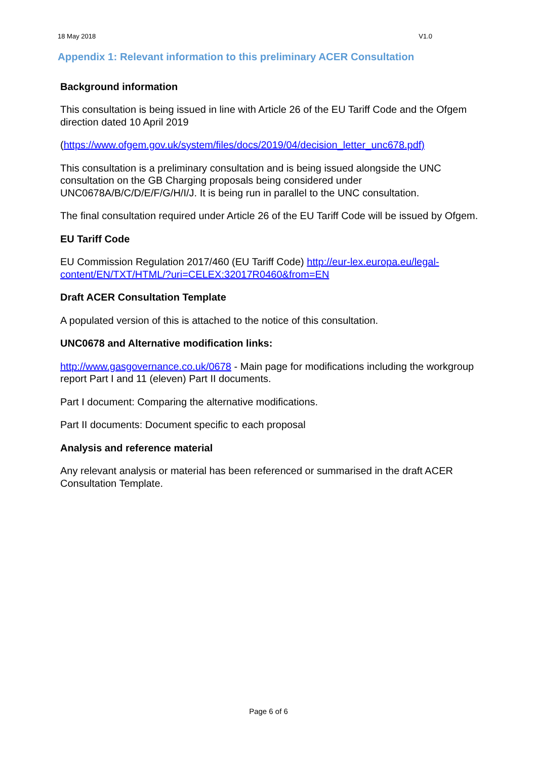18 May 2018 V1.0
Appendix 1: Relevant information to this preliminary ACER Consultation
Background information
This consultation is being issued in line with Article 26 of the EU Tariff Code and the Ofgem direction dated 10 April 2019
(https://www.ofgem.gov.uk/system/files/docs/2019/04/decision_letter_unc678.pdf)
This consultation is a preliminary consultation and is being issued alongside the UNC consultation on the GB Charging proposals being considered under UNC0678A/B/C/D/E/F/G/H/I/J. It is being run in parallel to the UNC consultation.
The final consultation required under Article 26 of the EU Tariff Code will be issued by Ofgem.
EU Tariff Code
EU Commission Regulation 2017/460 (EU Tariff Code) http://eur-lex.europa.eu/legal-content/EN/TXT/HTML/?uri=CELEX:32017R0460&from=EN
Draft ACER Consultation Template
A populated version of this is attached to the notice of this consultation.
UNC0678 and Alternative modification links:
http://www.gasgovernance.co.uk/0678 - Main page for modifications including the workgroup report Part I and 11 (eleven) Part II documents.
Part I document: Comparing the alternative modifications.
Part II documents: Document specific to each proposal
Analysis and reference material
Any relevant analysis or material has been referenced or summarised in the draft ACER Consultation Template.
Page 6 of 6